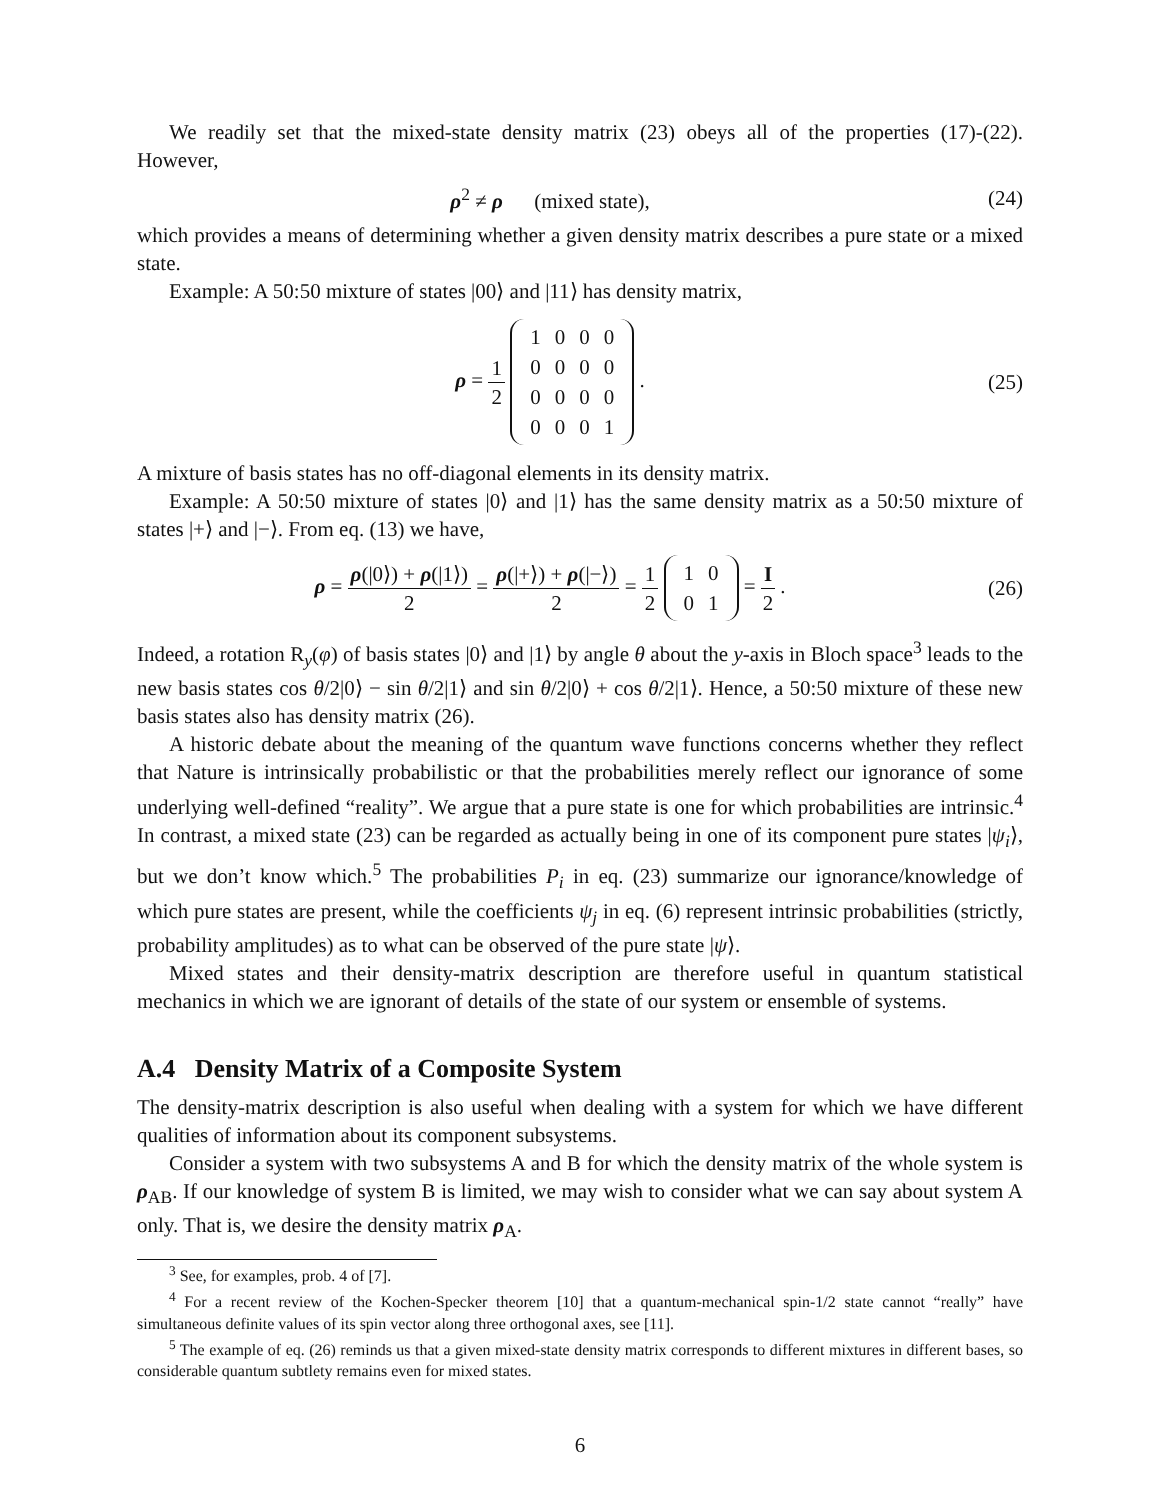We readily set that the mixed-state density matrix (23) obeys all of the properties (17)-(22). However,
ρ<sup>2</sup> ≠ ρ (mixed state), (24)
which provides a means of determining whether a given density matrix describes a pure state or a mixed state.
Example: A 50:50 mixture of states |00⟩ and |11⟩ has density matrix,
ρ = 1 2
| 1 | 0 | 0 | 0 |
| 0 | 0 | 0 | 0 |
| 0 | 0 | 0 | 0 |
| 0 | 0 | 0 | 1 |
.
(25)
A mixture of basis states has no off-diagonal elements in its density matrix.
Example: A 50:50 mixture of states |0⟩ and |1⟩ has the same density matrix as a 50:50 mixture of states |+⟩ and |−⟩. From eq. (13) we have,
ρ = ρ(|0⟩) + ρ(|1⟩) 2 = ρ(|+⟩) + ρ(|−⟩) 2 = 1 2
| 1 | 0 |
| 0 | 1 |
= I 2 .
(26)
Indeed, a rotation R<sub>y</sub>(φ) of basis states |0⟩ and |1⟩ by angle θ about the y-axis in Bloch space<sup>3</sup> leads to the new basis states cos θ/2|0⟩ − sin θ/2|1⟩ and sin θ/2|0⟩ + cos θ/2|1⟩. Hence, a 50:50 mixture of these new basis states also has density matrix (26).
A historic debate about the meaning of the quantum wave functions concerns whether they reflect that Nature is intrinsically probabilistic or that the probabilities merely reflect our ignorance of some underlying well-defined “reality”. We argue that a pure state is one for which probabilities are intrinsic.<sup>4</sup> In contrast, a mixed state (23) can be regarded as actually being in one of its component pure states |ψ<sub>i</sub>⟩, but we don’t know which.<sup>5</sup> The probabilities P<sub>i</sub> in eq. (23) summarize our ignorance/knowledge of which pure states are present, while the coefficients ψ<sub>j</sub> in eq. (6) represent intrinsic probabilities (strictly, probability amplitudes) as to what can be observed of the pure state |ψ⟩.
Mixed states and their density-matrix description are therefore useful in quantum statistical mechanics in which we are ignorant of details of the state of our system or ensemble of systems.
A.4 Density Matrix of a Composite System
The density-matrix description is also useful when dealing with a system for which we have different qualities of information about its component subsystems.
Consider a system with two subsystems A and B for which the density matrix of the whole system is ρ<sub>AB</sub>. If our knowledge of system B is limited, we may wish to consider what we can say about system A only. That is, we desire the density matrix ρ<sub>A</sub>.
<sup>3</sup> See, for examples, prob. 4 of [7].
<sup>4</sup> For a recent review of the Kochen-Specker theorem [10] that a quantum-mechanical spin-1/2 state cannot “really” have simultaneous definite values of its spin vector along three orthogonal axes, see [11].
<sup>5</sup> The example of eq. (26) reminds us that a given mixed-state density matrix corresponds to different mixtures in different bases, so considerable quantum subtlety remains even for mixed states.
6